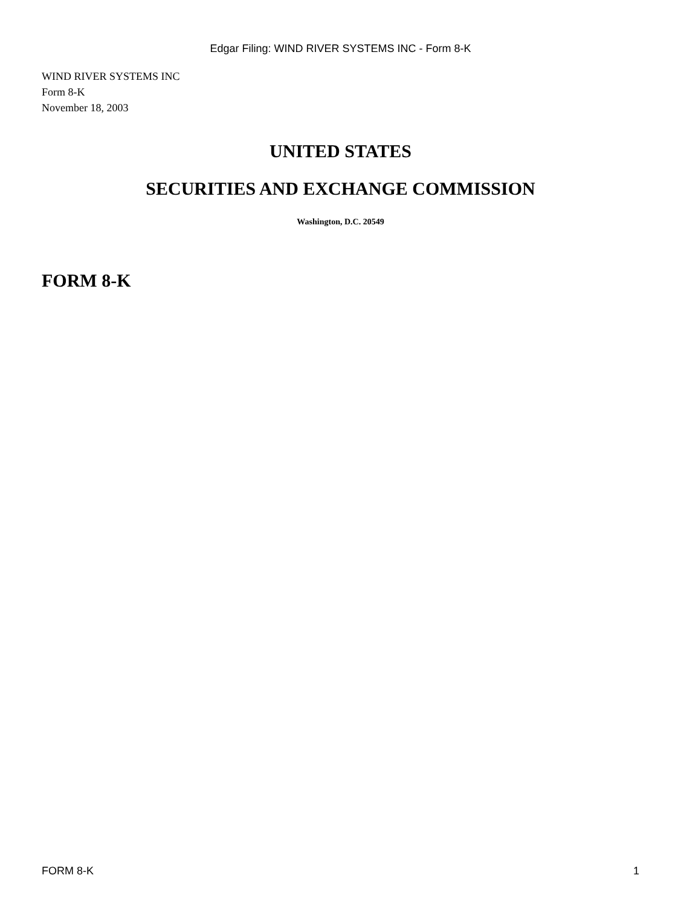Edgar Filing: WIND RIVER SYSTEMS INC - Form 8-K
WIND RIVER SYSTEMS INC
Form 8-K
November 18, 2003
UNITED STATES
SECURITIES AND EXCHANGE COMMISSION
Washington, D.C. 20549
FORM 8-K
FORM 8-K 1